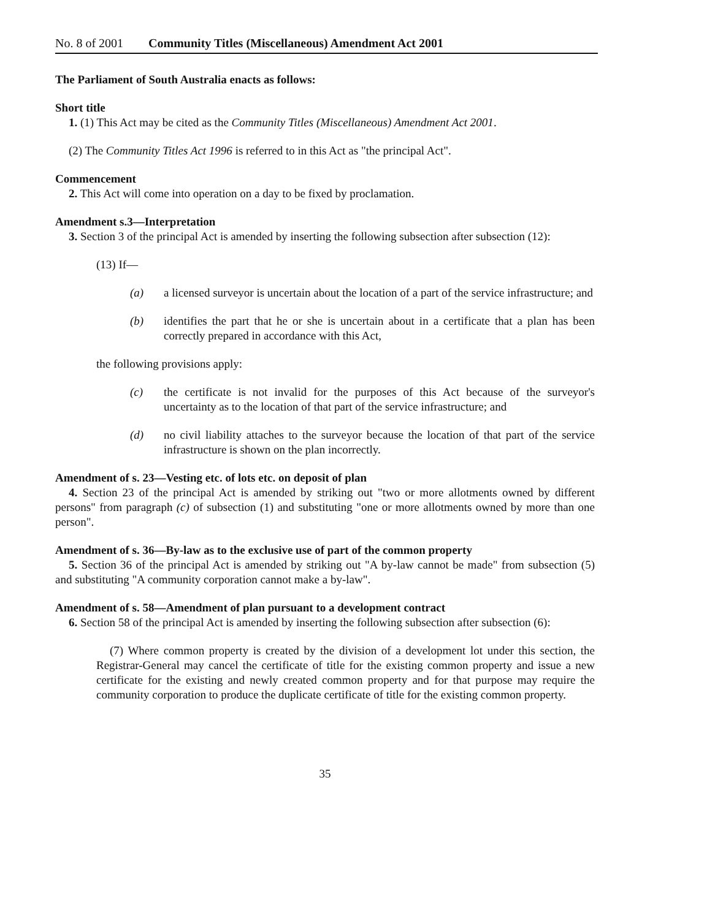No. 8 of 2001 Community Titles (Miscellaneous) Amendment Act 2001
The Parliament of South Australia enacts as follows:
Short title
1. (1) This Act may be cited as the Community Titles (Miscellaneous) Amendment Act 2001.
(2) The Community Titles Act 1996 is referred to in this Act as "the principal Act".
Commencement
2. This Act will come into operation on a day to be fixed by proclamation.
Amendment s.3—Interpretation
3. Section 3 of the principal Act is amended by inserting the following subsection after subsection (12):
(13) If—
(a) a licensed surveyor is uncertain about the location of a part of the service infrastructure; and
(b) identifies the part that he or she is uncertain about in a certificate that a plan has been correctly prepared in accordance with this Act,
the following provisions apply:
(c) the certificate is not invalid for the purposes of this Act because of the surveyor's uncertainty as to the location of that part of the service infrastructure; and
(d) no civil liability attaches to the surveyor because the location of that part of the service infrastructure is shown on the plan incorrectly.
Amendment of s. 23—Vesting etc. of lots etc. on deposit of plan
4. Section 23 of the principal Act is amended by striking out "two or more allotments owned by different persons" from paragraph (c) of subsection (1) and substituting "one or more allotments owned by more than one person".
Amendment of s. 36—By-law as to the exclusive use of part of the common property
5. Section 36 of the principal Act is amended by striking out "A by-law cannot be made" from subsection (5) and substituting "A community corporation cannot make a by-law".
Amendment of s. 58—Amendment of plan pursuant to a development contract
6. Section 58 of the principal Act is amended by inserting the following subsection after subsection (6):
(7) Where common property is created by the division of a development lot under this section, the Registrar-General may cancel the certificate of title for the existing common property and issue a new certificate for the existing and newly created common property and for that purpose may require the community corporation to produce the duplicate certificate of title for the existing common property.
35